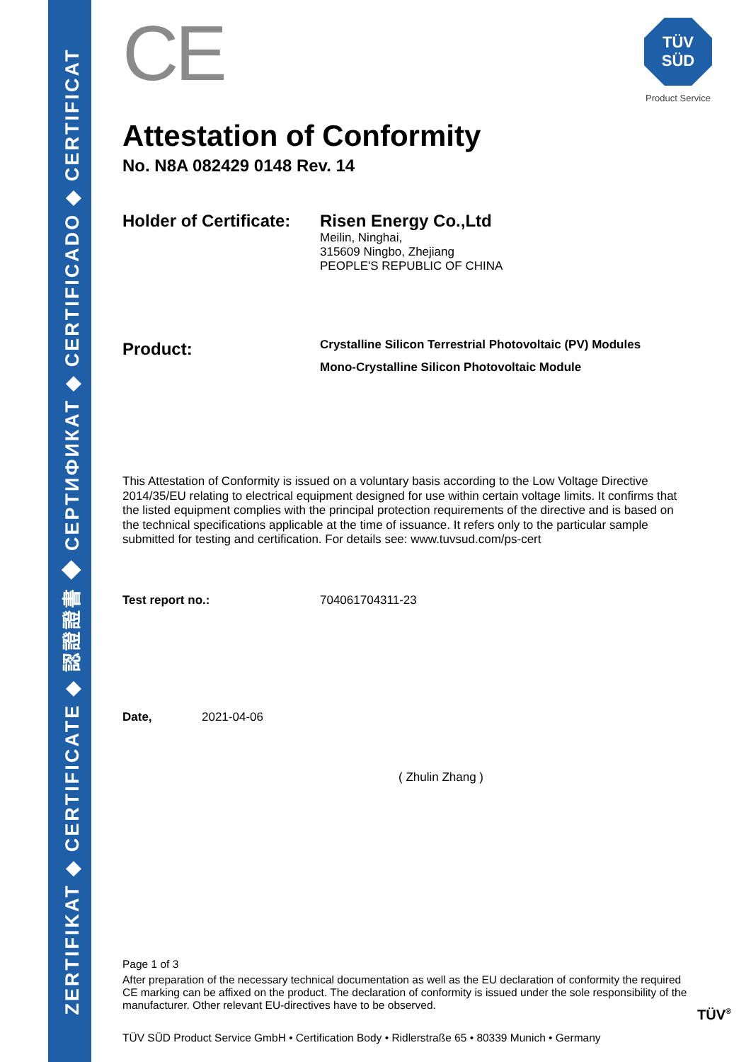ZERTIFIKAT ◆ CERTIFICATE ◆ 認證證書 ◆ CEPTИФИКАТ ◆ CERTIFICADO ◆ CERTIFICAT
TÜV
SÜD
Product Service
CE
Attestation of Conformity
No. N8A 082429 0148 Rev. 14
Holder of Certificate:
Risen Energy Co.,Ltd
Meilin, Ninghai,
315609 Ningbo, Zhejiang
PEOPLE'S REPUBLIC OF CHINA
Product:
Crystalline Silicon Terrestrial Photovoltaic (PV) Modules
Mono-Crystalline Silicon Photovoltaic Module
This Attestation of Conformity is issued on a voluntary basis according to the Low Voltage Directive 2014/35/EU relating to electrical equipment designed for use within certain voltage limits. It confirms that the listed equipment complies with the principal protection requirements of the directive and is based on the technical specifications applicable at the time of issuance. It refers only to the particular sample submitted for testing and certification. For details see: www.tuvsud.com/ps-cert
Test report no.: 704061704311-23
Date, 2021-04-06
( Zhulin Zhang )
Page 1 of 3
After preparation of the necessary technical documentation as well as the EU declaration of conformity the required CE marking can be affixed on the product. The declaration of conformity is issued under the sole responsibility of the manufacturer. Other relevant EU-directives have to be observed.
TÜV SÜD Product Service GmbH • Certification Body • Ridlerstraße 65 • 80339 Munich • Germany
TÜV<sup>®</sup>